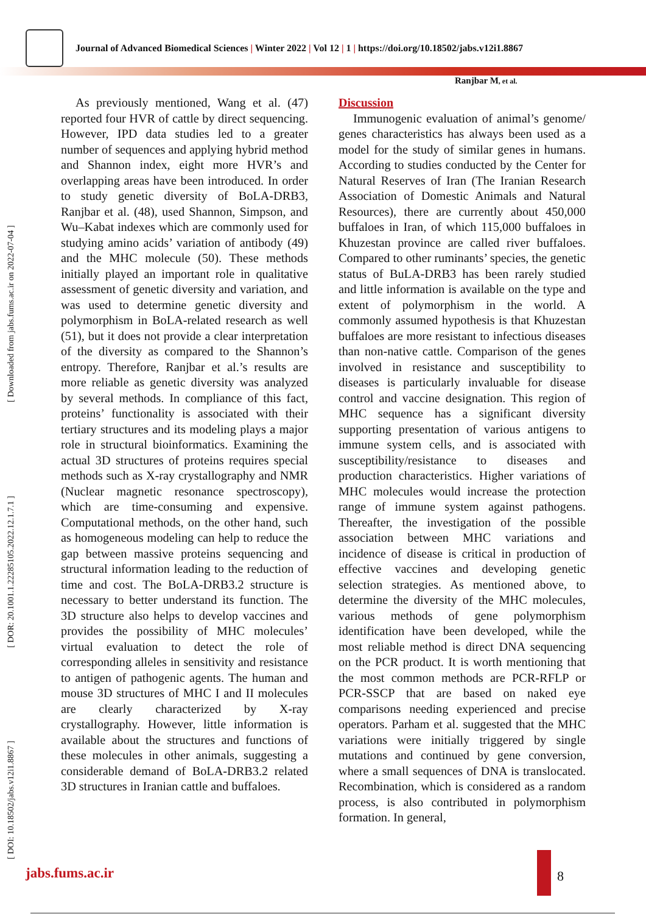Journal of Advanced Biomedical Sciences | Winter 2022 | Vol 12 | 1 | https://doi.org/10.18502/jabs.v12i1.8867
Ranjbar M, et al.
[ DOI: 10.18502/jabs.v12i1.8867 ] [ DOR: 20.1001.1.22285105.2022.12.1.7.1 ] [ Downloaded from jabs.fums.ac.ir on 2022-07-04 ]
As previously mentioned, Wang et al. (47) reported four HVR of cattle by direct sequencing. However, IPD data studies led to a greater number of sequences and applying hybrid method and Shannon index, eight more HVR’s and overlapping areas have been introduced. In order to study genetic diversity of BoLA-DRB3, Ranjbar et al. (48), used Shannon, Simpson, and Wu–Kabat indexes which are commonly used for studying amino acids’ variation of antibody (49) and the MHC molecule (50). These methods initially played an important role in qualitative assessment of genetic diversity and variation, and was used to determine genetic diversity and polymorphism in BoLA-related research as well (51), but it does not provide a clear interpretation of the diversity as compared to the Shannon’s entropy. Therefore, Ranjbar et al.’s results are more reliable as genetic diversity was analyzed by several methods. In compliance of this fact, proteins’ functionality is associated with their tertiary structures and its modeling plays a major role in structural bioinformatics. Examining the actual 3D structures of proteins requires special methods such as X-ray crystallography and NMR (Nuclear magnetic resonance spectroscopy), which are time-consuming and expensive. Computational methods, on the other hand, such as homogeneous modeling can help to reduce the gap between massive proteins sequencing and structural information leading to the reduction of time and cost. The BoLA-DRB3.2 structure is necessary to better understand its function. The 3D structure also helps to develop vaccines and provides the possibility of MHC molecules’ virtual evaluation to detect the role of corresponding alleles in sensitivity and resistance to antigen of pathogenic agents. The human and mouse 3D structures of MHC I and II molecules are clearly characterized by X-ray crystallography. However, little information is available about the structures and functions of these molecules in other animals, suggesting a considerable demand of BoLA-DRB3.2 related 3D structures in Iranian cattle and buffaloes.
Discussion
Immunogenic evaluation of animal’s genome/ genes characteristics has always been used as a model for the study of similar genes in humans. According to studies conducted by the Center for Natural Reserves of Iran (The Iranian Research Association of Domestic Animals and Natural Resources), there are currently about 450,000 buffaloes in Iran, of which 115,000 buffaloes in Khuzestan province are called river buffaloes. Compared to other ruminants’ species, the genetic status of BuLA-DRB3 has been rarely studied and little information is available on the type and extent of polymorphism in the world. A commonly assumed hypothesis is that Khuzestan buffaloes are more resistant to infectious diseases than non-native cattle. Comparison of the genes involved in resistance and susceptibility to diseases is particularly invaluable for disease control and vaccine designation. This region of MHC sequence has a significant diversity supporting presentation of various antigens to immune system cells, and is associated with susceptibility/resistance to diseases and production characteristics. Higher variations of MHC molecules would increase the protection range of immune system against pathogens. Thereafter, the investigation of the possible association between MHC variations and incidence of disease is critical in production of effective vaccines and developing genetic selection strategies. As mentioned above, to determine the diversity of the MHC molecules, various methods of gene polymorphism identification have been developed, while the most reliable method is direct DNA sequencing on the PCR product. It is worth mentioning that the most common methods are PCR-RFLP or PCR-SSCP that are based on naked eye comparisons needing experienced and precise operators. Parham et al. suggested that the MHC variations were initially triggered by single mutations and continued by gene conversion, where a small sequences of DNA is translocated. Recombination, which is considered as a random process, is also contributed in polymorphism formation. In general,
jabs.fums.ac.ir 8